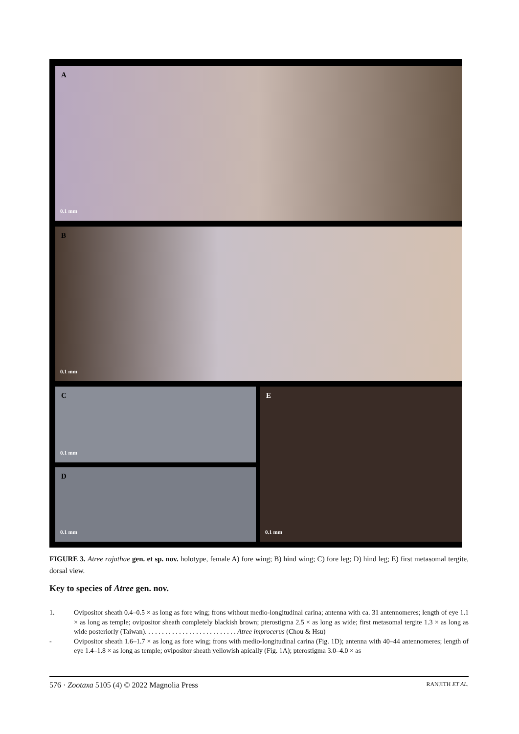A
0.1 mm
B
0.1 mm
C
0.1 mm
D
0.1 mm
E
0.1 mm
FIGURE 3. Atree rajathae gen. et sp. nov. holotype, female A) fore wing; B) hind wing; C) fore leg; D) hind leg; E) first metasomal tergite, dorsal view.
Key to species of Atree gen. nov.
1. Ovipositor sheath 0.4–0.5 × as long as fore wing; frons without medio-longitudinal carina; antenna with ca. 31 antennomeres; length of eye 1.1 × as long as temple; ovipositor sheath completely blackish brown; pterostigma 2.5 × as long as wide; first metasomal tergite 1.3 × as long as wide posteriorly (Taiwan). . . . . . . . . . . . . . . . . . . . . . . . . . . Atree improcerus (Chou & Hsu)
- Ovipositor sheath 1.6–1.7 × as long as fore wing; frons with medio-longitudinal carina (Fig. 1D); antenna with 40–44 antennomeres; length of eye 1.4–1.8 × as long as temple; ovipositor sheath yellowish apically (Fig. 1A); pterostigma 3.0–4.0 × as
576 · Zootaxa 5105 (4) © 2022 Magnolia Press
RANJITH ET AL.